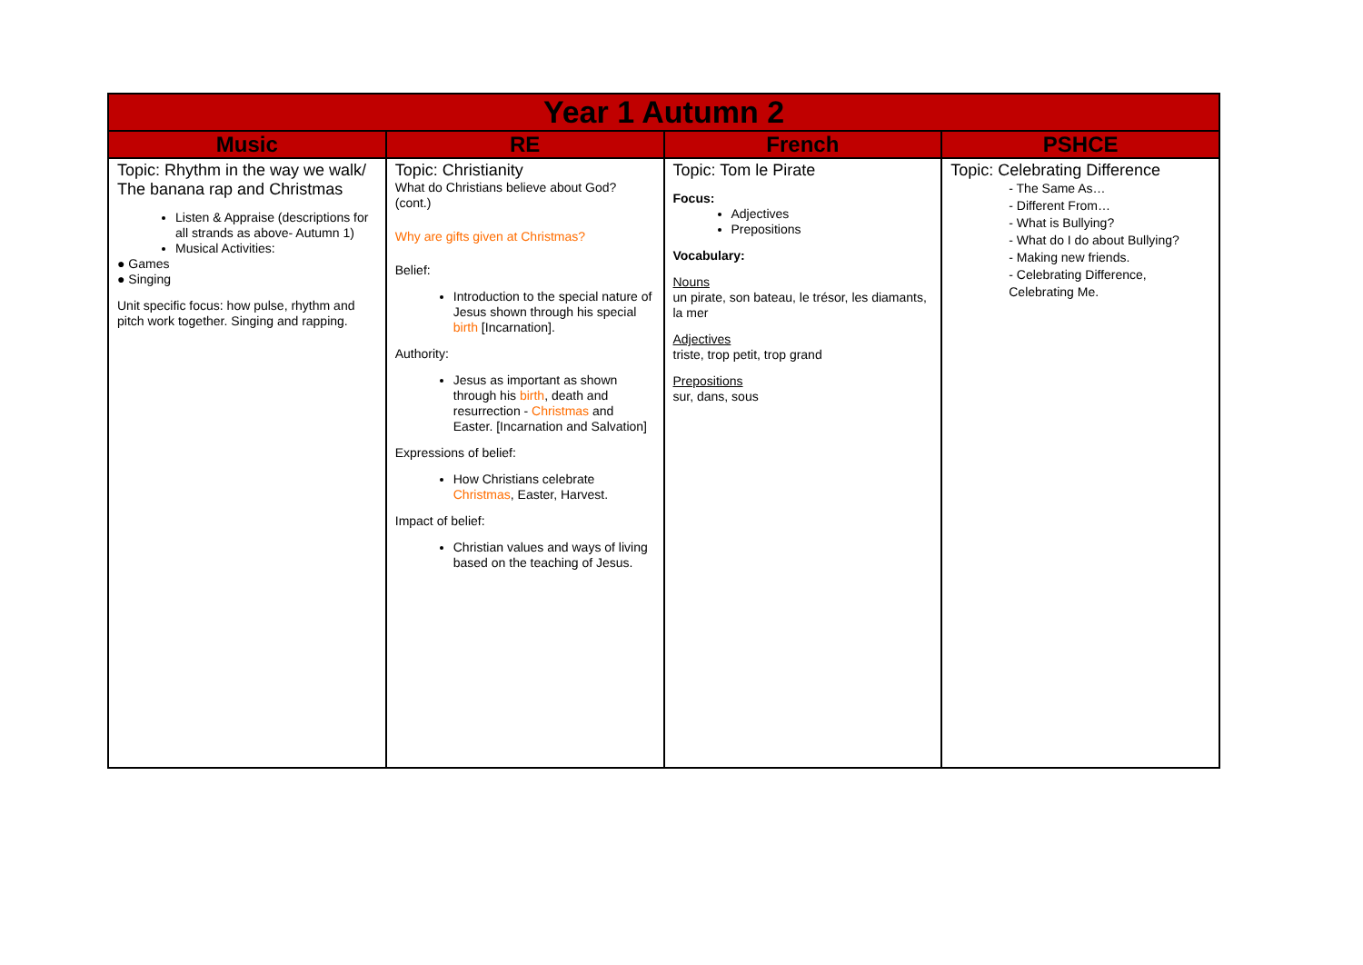| Year 1 Autumn 2 | | | |
| --- | --- | --- | --- |
| Music | RE | French | PSHCE |
| Topic: Rhythm in the way we walk/ The banana rap and Christmas Listen & Appraise (descriptions for all strands as above- Autumn 1) Musical Activities: ● Games ● Singing Unit specific focus: how pulse, rhythm and pitch work together. Singing and rapping. | Topic: Christianity What do Christians believe about God? (cont.) Why are gifts given at Christmas? Belief: Introduction to the special nature of Jesus shown through his special birth [Incarnation]. Authority: Jesus as important as shown through his birth , death and resurrection - Christmas and Easter. [Incarnation and Salvation] Expressions of belief: How Christians celebrate Christmas , Easter, Harvest. Impact of belief: Christian values and ways of living based on the teaching of Jesus. | Topic: Tom le Pirate Focus: Adjectives Prepositions Vocabulary: Nouns un pirate, son bateau, le trésor, les diamants, la mer Adjectives triste, trop petit, trop grand Prepositions sur, dans, sous | Topic: Celebrating Difference - The Same As… - Different From… - What is Bullying? - What do I do about Bullying? - Making new friends. - Celebrating Difference, Celebrating Me. |